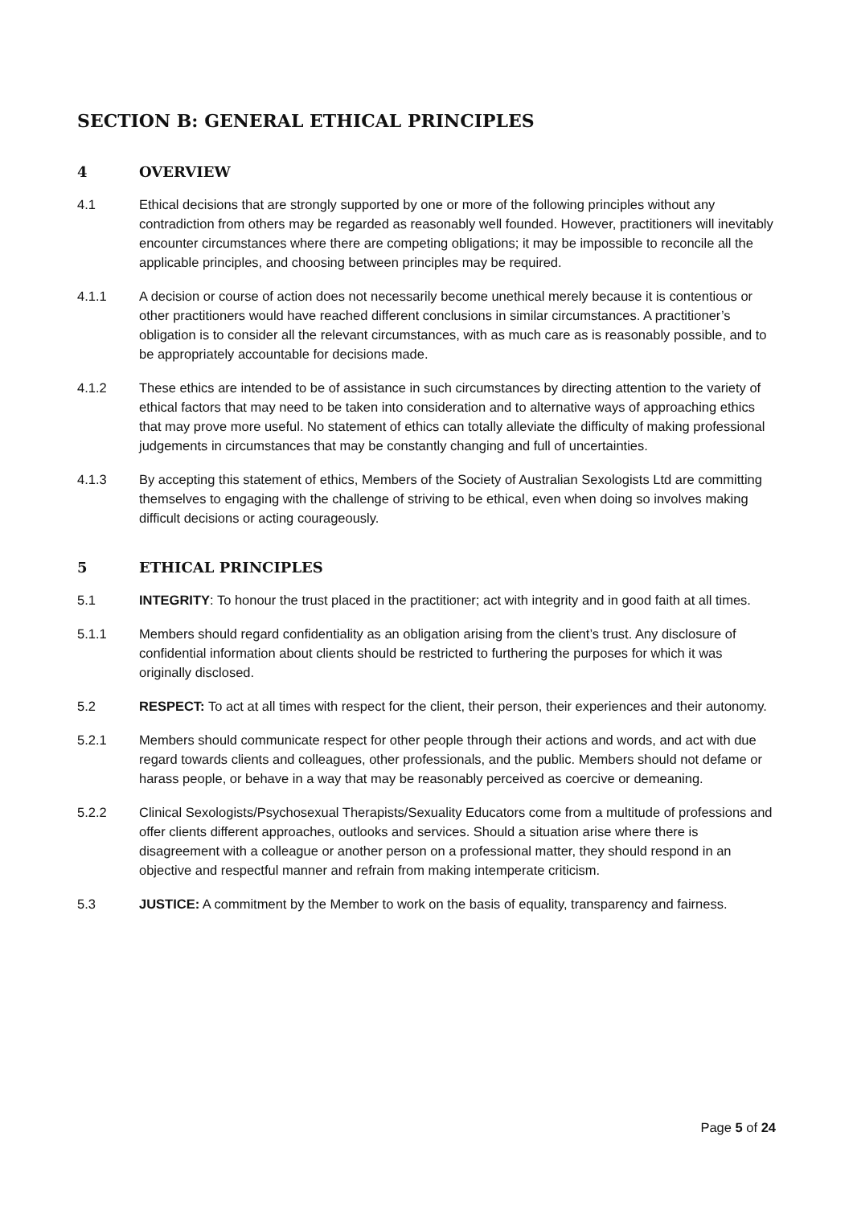SECTION B: GENERAL ETHICAL PRINCIPLES
4 OVERVIEW
4.1 Ethical decisions that are strongly supported by one or more of the following principles without any contradiction from others may be regarded as reasonably well founded. However, practitioners will inevitably encounter circumstances where there are competing obligations; it may be impossible to reconcile all the applicable principles, and choosing between principles may be required.
4.1.1 A decision or course of action does not necessarily become unethical merely because it is contentious or other practitioners would have reached different conclusions in similar circumstances. A practitioner’s obligation is to consider all the relevant circumstances, with as much care as is reasonably possible, and to be appropriately accountable for decisions made.
4.1.2 These ethics are intended to be of assistance in such circumstances by directing attention to the variety of ethical factors that may need to be taken into consideration and to alternative ways of approaching ethics that may prove more useful. No statement of ethics can totally alleviate the difficulty of making professional judgements in circumstances that may be constantly changing and full of uncertainties.
4.1.3 By accepting this statement of ethics, Members of the Society of Australian Sexologists Ltd are committing themselves to engaging with the challenge of striving to be ethical, even when doing so involves making difficult decisions or acting courageously.
5 ETHICAL PRINCIPLES
5.1 INTEGRITY: To honour the trust placed in the practitioner; act with integrity and in good faith at all times.
5.1.1 Members should regard confidentiality as an obligation arising from the client’s trust. Any disclosure of confidential information about clients should be restricted to furthering the purposes for which it was originally disclosed.
5.2 RESPECT: To act at all times with respect for the client, their person, their experiences and their autonomy.
5.2.1 Members should communicate respect for other people through their actions and words, and act with due regard towards clients and colleagues, other professionals, and the public. Members should not defame or harass people, or behave in a way that may be reasonably perceived as coercive or demeaning.
5.2.2 Clinical Sexologists/Psychosexual Therapists/Sexuality Educators come from a multitude of professions and offer clients different approaches, outlooks and services. Should a situation arise where there is disagreement with a colleague or another person on a professional matter, they should respond in an objective and respectful manner and refrain from making intemperate criticism.
5.3 JUSTICE: A commitment by the Member to work on the basis of equality, transparency and fairness.
Page 5 of 24